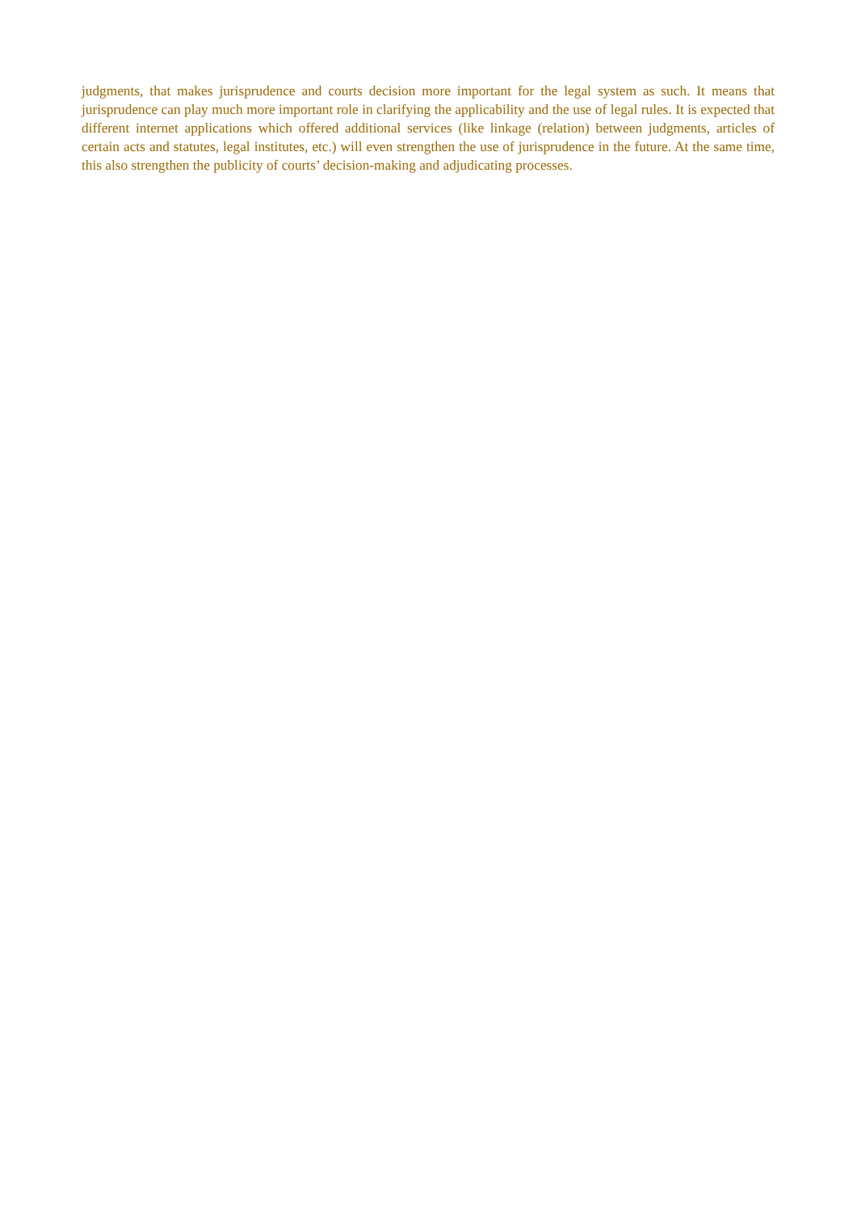judgments, that makes jurisprudence and courts decision more important for the legal system as such. It means that jurisprudence can play much more important role in clarifying the applicability and the use of legal rules. It is expected that different internet applications which offered additional services (like linkage (relation) between judgments, articles of certain acts and statutes, legal institutes, etc.) will even strengthen the use of jurisprudence in the future. At the same time, this also strengthen the publicity of courts’ decision-making and adjudicating processes.